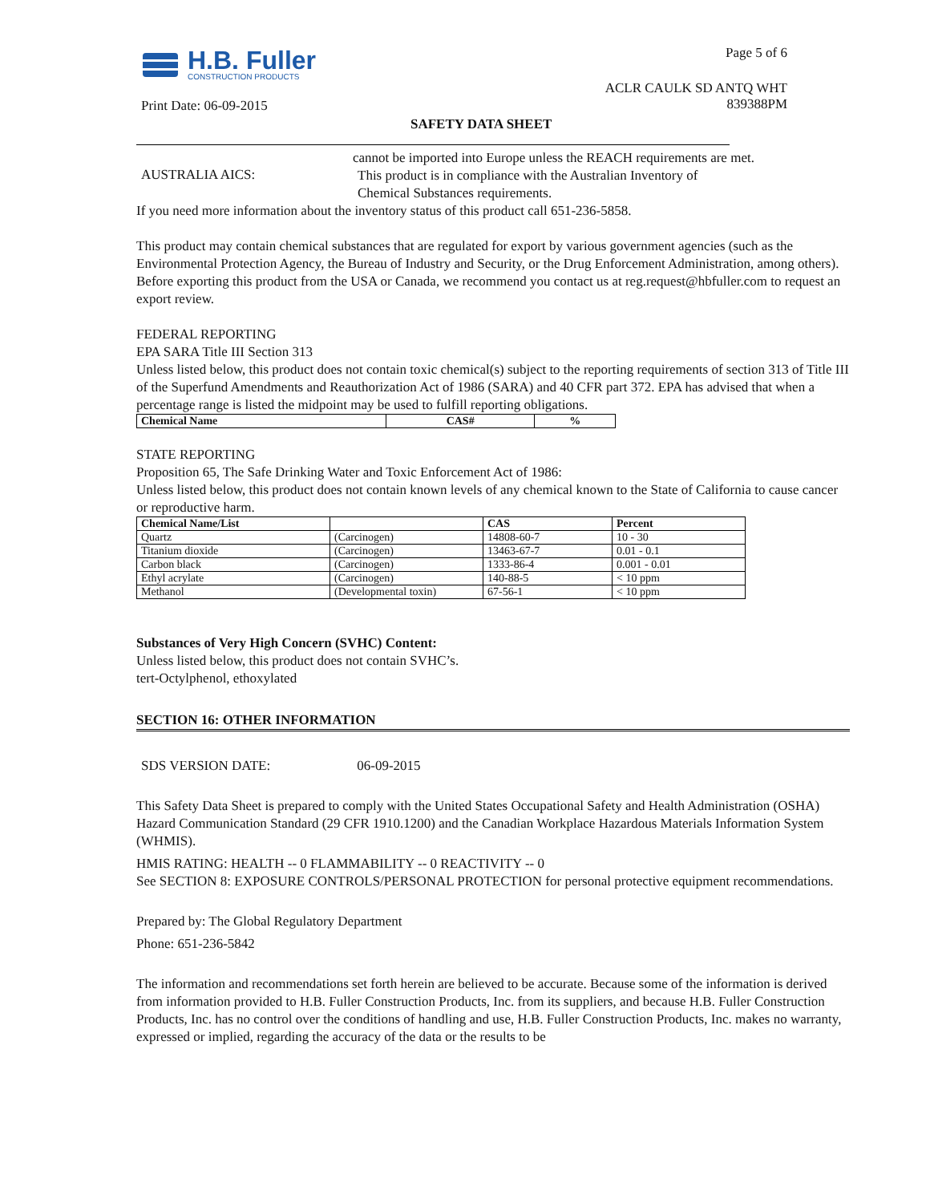H.B. Fuller
CONSTRUCTION PRODUCTS
Page 5 of 6
ACLR CAULK SD ANTQ WHT
839388PM
Print Date: 06-09-2015
SAFETY DATA SHEET
cannot be imported into Europe unless the REACH requirements are met.
AUSTRALIA AICS:
This product is in compliance with the Australian Inventory of
Chemical Substances requirements.
If you need more information about the inventory status of this product call 651-236-5858.
This product may contain chemical substances that are regulated for export by various government agencies (such as the Environmental Protection Agency, the Bureau of Industry and Security, or the Drug Enforcement Administration, among others). Before exporting this product from the USA or Canada, we recommend you contact us at reg.request@hbfuller.com to request an export review.
FEDERAL REPORTING
EPA SARA Title III Section 313
Unless listed below, this product does not contain toxic chemical(s) subject to the reporting requirements of section 313 of Title III of the Superfund Amendments and Reauthorization Act of 1986 (SARA) and 40 CFR part 372. EPA has advised that when a percentage range is listed the midpoint may be used to fulfill reporting obligations.
| Chemical Name | CAS# | % |
| --- | --- | --- |
STATE REPORTING
Proposition 65, The Safe Drinking Water and Toxic Enforcement Act of 1986:
Unless listed below, this product does not contain known levels of any chemical known to the State of California to cause cancer or reproductive harm.
| Chemical Name/List | | CAS | Percent |
| --- | --- | --- | --- |
| Quartz | (Carcinogen) | 14808-60-7 | 10 - 30 |
| Titanium dioxide | (Carcinogen) | 13463-67-7 | 0.01 - 0.1 |
| Carbon black | (Carcinogen) | 1333-86-4 | 0.001 - 0.01 |
| Ethyl acrylate | (Carcinogen) | 140-88-5 | < 10 ppm |
| Methanol | (Developmental toxin) | 67-56-1 | < 10 ppm |
Substances of Very High Concern (SVHC) Content:
Unless listed below, this product does not contain SVHC’s.
tert-Octylphenol, ethoxylated
SECTION 16: OTHER INFORMATION
SDS VERSION DATE: 06-09-2015
This Safety Data Sheet is prepared to comply with the United States Occupational Safety and Health Administration (OSHA) Hazard Communication Standard (29 CFR 1910.1200) and the Canadian Workplace Hazardous Materials Information System (WHMIS).
HMIS RATING: HEALTH -- 0 FLAMMABILITY -- 0 REACTIVITY -- 0
See SECTION 8: EXPOSURE CONTROLS/PERSONAL PROTECTION for personal protective equipment recommendations.
Prepared by: The Global Regulatory Department
Phone: 651-236-5842
The information and recommendations set forth herein are believed to be accurate. Because some of the information is derived from information provided to H.B. Fuller Construction Products, Inc. from its suppliers, and because H.B. Fuller Construction Products, Inc. has no control over the conditions of handling and use, H.B. Fuller Construction Products, Inc. makes no warranty, expressed or implied, regarding the accuracy of the data or the results to be